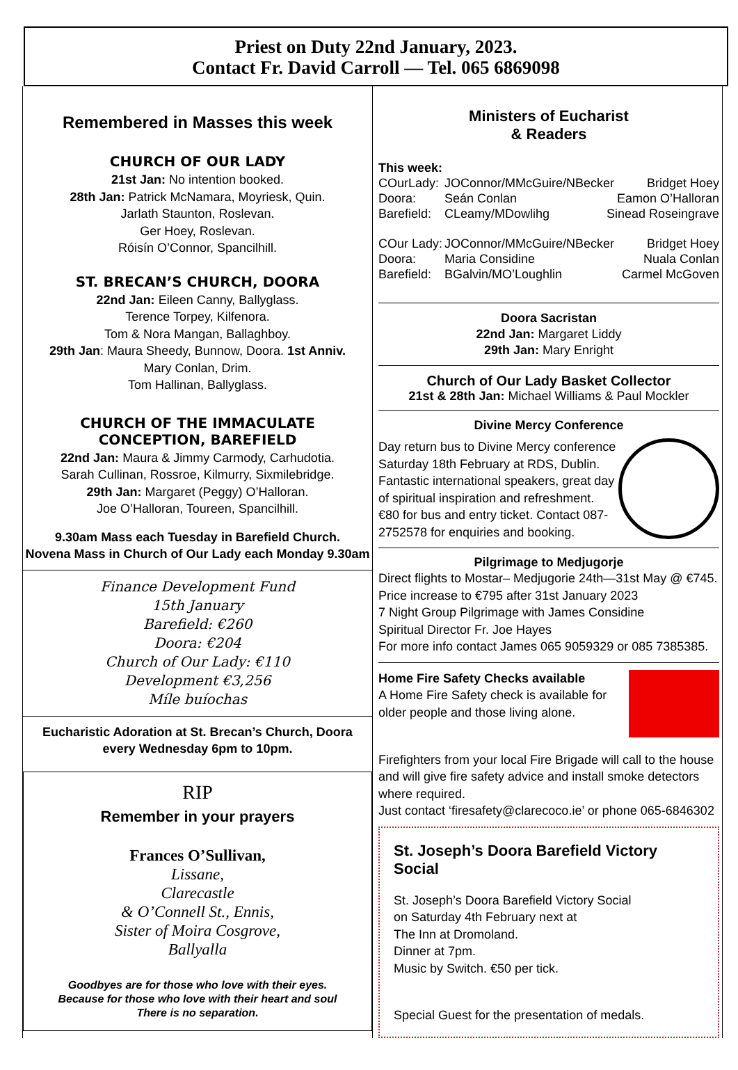Priest on Duty 22nd January, 2023.
Contact Fr. David Carroll — Tel. 065 6869098
Remembered in Masses this week
CHURCH OF OUR LADY
21st Jan: No intention booked.
28th Jan: Patrick McNamara, Moyriesk, Quin.
Jarlath Staunton, Roslevan.
Ger Hoey, Roslevan.
Róisín O’Connor, Spancilhill.
ST. BRECAN’S CHURCH, DOORA
22nd Jan: Eileen Canny, Ballyglass.
Terence Torpey, Kilfenora.
Tom & Nora Mangan, Ballaghboy.
29th Jan: Maura Sheedy, Bunnow, Doora. 1st Anniv.
Mary Conlan, Drim.
Tom Hallinan, Ballyglass.
CHURCH OF THE IMMACULATE
CONCEPTION, BAREFIELD
22nd Jan: Maura & Jimmy Carmody, Carhudotia.
Sarah Cullinan, Rossroe, Kilmurry, Sixmilebridge.
29th Jan: Margaret (Peggy) O’Halloran.
Joe O’Halloran, Toureen, Spancilhill.
9.30am Mass each Tuesday in Barefield Church.
Novena Mass in Church of Our Lady each Monday 9.30am
Finance Development Fund
15th January
Barefield: €260
Doora: €204
Church of Our Lady: €110
Development €3,256
Míle buíochas
Eucharistic Adoration at St. Brecan’s Church, Doora
every Wednesday 6pm to 10pm.
RIP
Remember in your prayers
Frances O’Sullivan,
Lissane,
Clarecastle
& O’Connell St., Ennis,
Sister of Moira Cosgrove,
Ballyalla
Goodbyes are for those who love with their eyes.
Because for those who love with their heart and soul
There is no separation.
Ministers of Eucharist
& Readers
This week:
COurLady: JOConnor/MMcGuire/NBecker Bridget Hoey
Doora: Seán Conlan Eamon O’Halloran
Barefield: CLeamy/MDowlihg Sinead Roseingrave
COur Lady: JOConnor/MMcGuire/NBecker Bridget Hoey
Doora: Maria Considine Nuala Conlan
Barefield: BGalvin/MO’Loughlin Carmel McGoven
Doora Sacristan
22nd Jan: Margaret Liddy
29th Jan: Mary Enright
Church of Our Lady Basket Collector
21st & 28th Jan: Michael Williams & Paul Mockler
Divine Mercy Conference
Day return bus to Divine Mercy conference Saturday 18th February at RDS, Dublin. Fantastic international speakers, great day of spiritual inspiration and refreshment. €80 for bus and entry ticket. Contact 087-2752578 for enquiries and booking.
Pilgrimage to Medjugorje
Direct flights to Mostar– Medjugorie 24th—31st May @ €745.
Price increase to €795 after 31st January 2023
7 Night Group Pilgrimage with James Considine
Spiritual Director Fr. Joe Hayes
For more info contact James 065 9059329 or 085 7385385.
Home Fire Safety Checks available
A Home Fire Safety check is available for older people and those living alone.
Firefighters from your local Fire Brigade will call to the house and will give fire safety advice and install smoke detectors where required.
Just contact ‘firesafety@clarecoco.ie’ or phone 065-6846302
St. Joseph’s Doora Barefield Victory Social
St. Joseph’s Doora Barefield Victory Social
on Saturday 4th February next at
The Inn at Dromoland.
Dinner at 7pm.
Music by Switch. €50 per tick.
Special Guest for the presentation of medals.